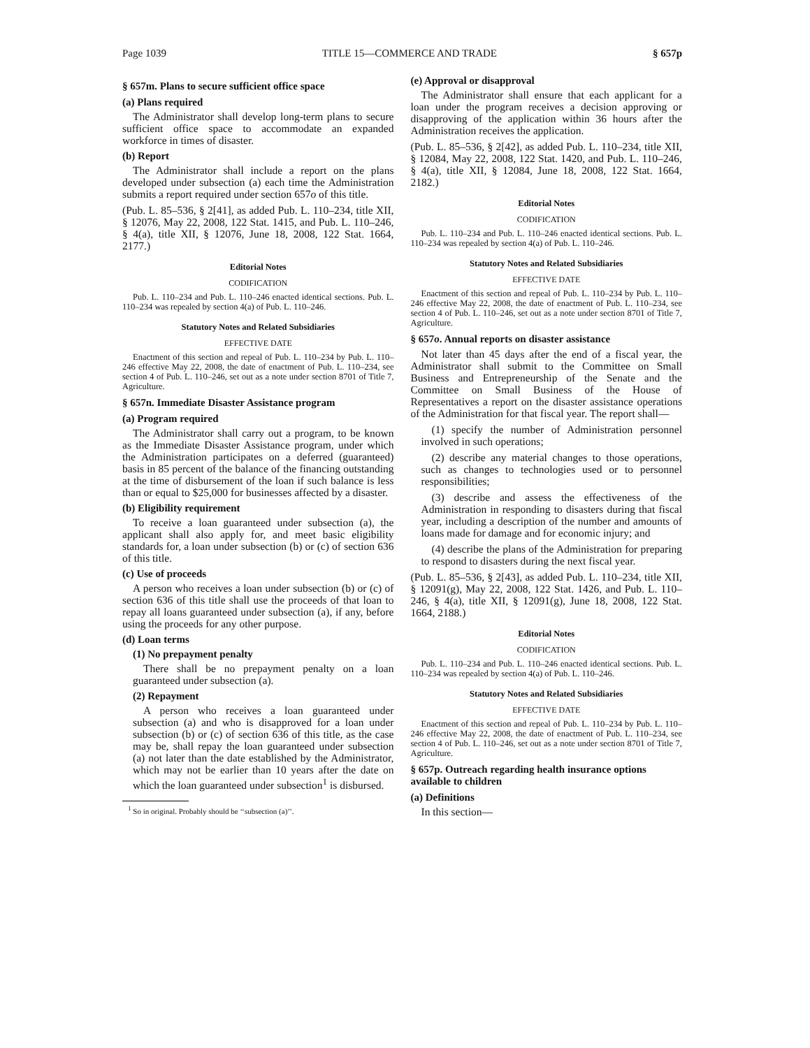Page 1039 TITLE 15—COMMERCE AND TRADE § 657p
§ 657m. Plans to secure sufficient office space
(a) Plans required
The Administrator shall develop long-term plans to secure sufficient office space to accommodate an expanded workforce in times of disaster.
(b) Report
The Administrator shall include a report on the plans developed under subsection (a) each time the Administration submits a report required under section 657o of this title.
(Pub. L. 85–536, § 2[41], as added Pub. L. 110–234, title XII, § 12076, May 22, 2008, 122 Stat. 1415, and Pub. L. 110–246, § 4(a), title XII, § 12076, June 18, 2008, 122 Stat. 1664, 2177.)
Editorial Notes
CODIFICATION
Pub. L. 110–234 and Pub. L. 110–246 enacted identical sections. Pub. L. 110–234 was repealed by section 4(a) of Pub. L. 110–246.
Statutory Notes and Related Subsidiaries
EFFECTIVE DATE
Enactment of this section and repeal of Pub. L. 110–234 by Pub. L. 110–246 effective May 22, 2008, the date of enactment of Pub. L. 110–234, see section 4 of Pub. L. 110–246, set out as a note under section 8701 of Title 7, Agriculture.
§ 657n. Immediate Disaster Assistance program
(a) Program required
The Administrator shall carry out a program, to be known as the Immediate Disaster Assistance program, under which the Administration participates on a deferred (guaranteed) basis in 85 percent of the balance of the financing outstanding at the time of disbursement of the loan if such balance is less than or equal to $25,000 for businesses affected by a disaster.
(b) Eligibility requirement
To receive a loan guaranteed under subsection (a), the applicant shall also apply for, and meet basic eligibility standards for, a loan under subsection (b) or (c) of section 636 of this title.
(c) Use of proceeds
A person who receives a loan under subsection (b) or (c) of section 636 of this title shall use the proceeds of that loan to repay all loans guaranteed under subsection (a), if any, before using the proceeds for any other purpose.
(d) Loan terms
(1) No prepayment penalty
There shall be no prepayment penalty on a loan guaranteed under subsection (a).
(2) Repayment
A person who receives a loan guaranteed under subsection (a) and who is disapproved for a loan under subsection (b) or (c) of section 636 of this title, as the case may be, shall repay the loan guaranteed under subsection (a) not later than the date established by the Administrator, which may not be earlier than 10 years after the date on which the loan guaranteed under subsection<sup>1</sup> is disbursed.
<sup>1</sup> So in original. Probably should be ‘‘subsection (a)’’.
(e) Approval or disapproval
The Administrator shall ensure that each applicant for a loan under the program receives a decision approving or disapproving of the application within 36 hours after the Administration receives the application.
(Pub. L. 85–536, § 2[42], as added Pub. L. 110–234, title XII, § 12084, May 22, 2008, 122 Stat. 1420, and Pub. L. 110–246, § 4(a), title XII, § 12084, June 18, 2008, 122 Stat. 1664, 2182.)
Editorial Notes
CODIFICATION
Pub. L. 110–234 and Pub. L. 110–246 enacted identical sections. Pub. L. 110–234 was repealed by section 4(a) of Pub. L. 110–246.
Statutory Notes and Related Subsidiaries
EFFECTIVE DATE
Enactment of this section and repeal of Pub. L. 110–234 by Pub. L. 110–246 effective May 22, 2008, the date of enactment of Pub. L. 110–234, see section 4 of Pub. L. 110–246, set out as a note under section 8701 of Title 7, Agriculture.
§ 657o. Annual reports on disaster assistance
Not later than 45 days after the end of a fiscal year, the Administrator shall submit to the Committee on Small Business and Entrepreneurship of the Senate and the Committee on Small Business of the House of Representatives a report on the disaster assistance operations of the Administration for that fiscal year. The report shall—
(1) specify the number of Administration personnel involved in such operations;
(2) describe any material changes to those operations, such as changes to technologies used or to personnel responsibilities;
(3) describe and assess the effectiveness of the Administration in responding to disasters during that fiscal year, including a description of the number and amounts of loans made for damage and for economic injury; and
(4) describe the plans of the Administration for preparing to respond to disasters during the next fiscal year.
(Pub. L. 85–536, § 2[43], as added Pub. L. 110–234, title XII, § 12091(g), May 22, 2008, 122 Stat. 1426, and Pub. L. 110–246, § 4(a), title XII, § 12091(g), June 18, 2008, 122 Stat. 1664, 2188.)
Editorial Notes
CODIFICATION
Pub. L. 110–234 and Pub. L. 110–246 enacted identical sections. Pub. L. 110–234 was repealed by section 4(a) of Pub. L. 110–246.
Statutory Notes and Related Subsidiaries
EFFECTIVE DATE
Enactment of this section and repeal of Pub. L. 110–234 by Pub. L. 110–246 effective May 22, 2008, the date of enactment of Pub. L. 110–234, see section 4 of Pub. L. 110–246, set out as a note under section 8701 of Title 7, Agriculture.
§ 657p. Outreach regarding health insurance options available to children
(a) Definitions
In this section—